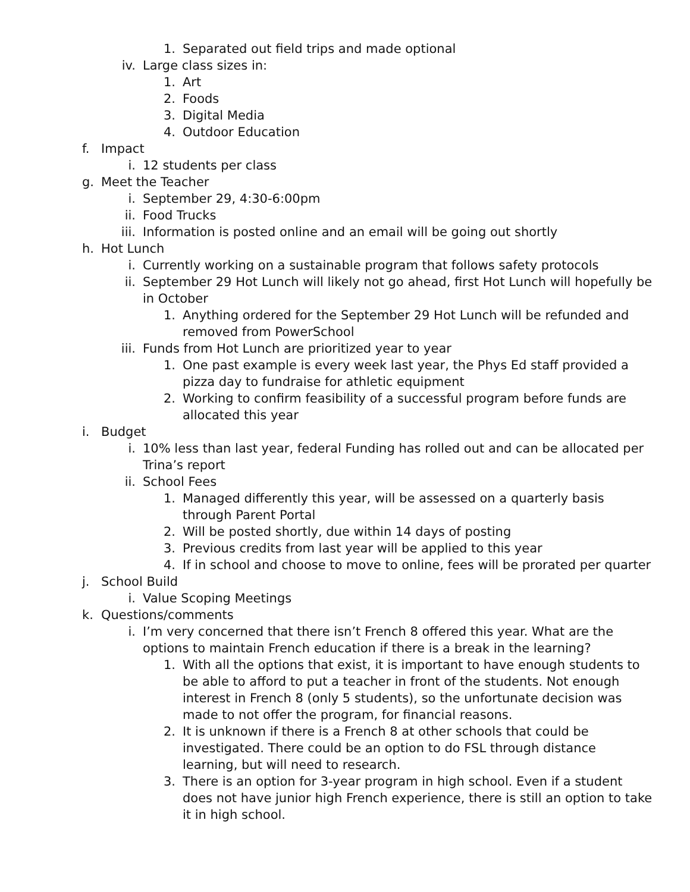1. Separated out field trips and made optional
iv. Large class sizes in:
1. Art
2. Foods
3. Digital Media
4. Outdoor Education
f. Impact
i. 12 students per class
g. Meet the Teacher
i. September 29, 4:30-6:00pm
ii. Food Trucks
iii. Information is posted online and an email will be going out shortly
h. Hot Lunch
i. Currently working on a sustainable program that follows safety protocols
ii. September 29 Hot Lunch will likely not go ahead, first Hot Lunch will hopefully be in October
1. Anything ordered for the September 29 Hot Lunch will be refunded and removed from PowerSchool
iii. Funds from Hot Lunch are prioritized year to year
1. One past example is every week last year, the Phys Ed staff provided a pizza day to fundraise for athletic equipment
2. Working to confirm feasibility of a successful program before funds are allocated this year
i. Budget
i. 10% less than last year, federal Funding has rolled out and can be allocated per Trina’s report
ii. School Fees
1. Managed differently this year, will be assessed on a quarterly basis through Parent Portal
2. Will be posted shortly, due within 14 days of posting
3. Previous credits from last year will be applied to this year
4. If in school and choose to move to online, fees will be prorated per quarter
j. School Build
i. Value Scoping Meetings
k. Questions/comments
i. I’m very concerned that there isn’t French 8 offered this year. What are the options to maintain French education if there is a break in the learning?
1. With all the options that exist, it is important to have enough students to be able to afford to put a teacher in front of the students. Not enough interest in French 8 (only 5 students), so the unfortunate decision was made to not offer the program, for financial reasons.
2. It is unknown if there is a French 8 at other schools that could be investigated. There could be an option to do FSL through distance learning, but will need to research.
3. There is an option for 3-year program in high school. Even if a student does not have junior high French experience, there is still an option to take it in high school.